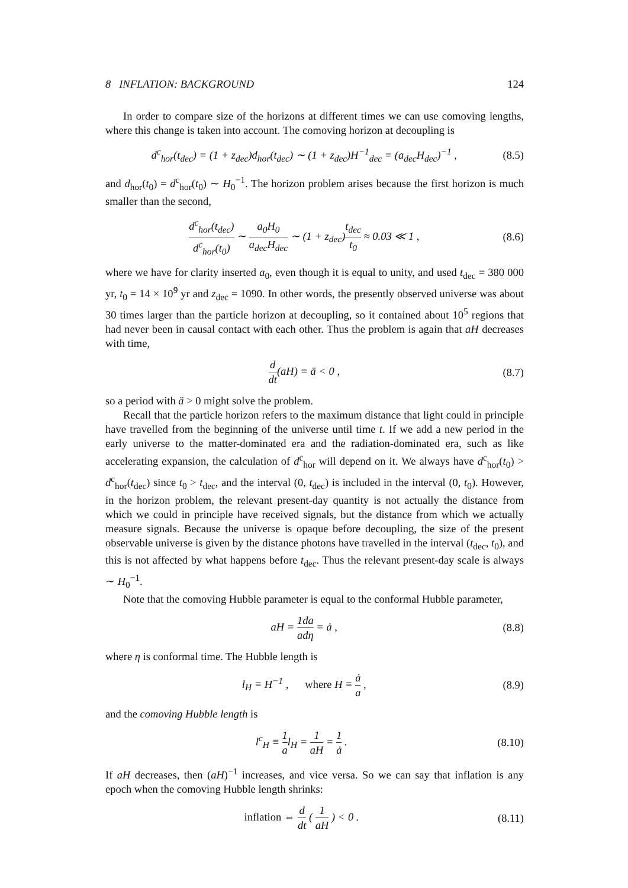8 INFLATION: BACKGROUND 124
In order to compare size of the horizons at different times we can use comoving lengths, where this change is taken into account. The comoving horizon at decoupling is
d<sup>c</sup><sub>hor</sub>(t<sub>dec</sub>) = (1 + z<sub>dec</sub>)d<sub>hor</sub>(t<sub>dec</sub>) ∼ (1 + z<sub>dec</sub>)H<sup>−1</sup><sub>dec</sub> = (a<sub>dec</sub>H<sub>dec</sub>)<sup>−1</sup> , (8.5)
and d<sub>hor</sub>(t<sub>0</sub>) = d<sup>c</sup><sub>hor</sub>(t<sub>0</sub>) ∼ H<sub>0</sub><sup>−1</sup>. The horizon problem arises because the first horizon is much smaller than the second,
d<sup>c</sup><sub>hor</sub>(t<sub>dec</sub>) d<sup>c</sup><sub>hor</sub>(t<sub>0</sub>) ∼ a<sub>0</sub>H<sub>0</sub> a<sub>dec</sub>H<sub>dec</sub> ∼ (1 + z<sub>dec</sub>)t<sub>dec</sub> t<sub>0</sub> ≈ 0.03 ≪ 1 , (8.6)
where we have for clarity inserted a<sub>0</sub>, even though it is equal to unity, and used t<sub>dec</sub> = 380 000 yr, t<sub>0</sub> = 14 × 10<sup>9</sup> yr and z<sub>dec</sub> = 1090. In other words, the presently observed universe was about 30 times larger than the particle horizon at decoupling, so it contained about 10<sup>5</sup> regions that had never been in causal contact with each other. Thus the problem is again that aH decreases with time,
d dt(aH) = ä < 0 , (8.7)
so a period with ä > 0 might solve the problem.
Recall that the particle horizon refers to the maximum distance that light could in principle have travelled from the beginning of the universe until time t. If we add a new period in the early universe to the matter-dominated era and the radiation-dominated era, such as like accelerating expansion, the calculation of d<sup>c</sup><sub>hor</sub> will depend on it. We always have d<sup>c</sup><sub>hor</sub>(t<sub>0</sub>) > d<sup>c</sup><sub>hor</sub>(t<sub>dec</sub>) since t<sub>0</sub> > t<sub>dec</sub>, and the interval (0, t<sub>dec</sub>) is included in the interval (0, t<sub>0</sub>). However, in the horizon problem, the relevant present-day quantity is not actually the distance from which we could in principle have received signals, but the distance from which we actually measure signals. Because the universe is opaque before decoupling, the size of the present observable universe is given by the distance photons have travelled in the interval (t<sub>dec</sub>, t<sub>0</sub>), and this is not affected by what happens before t<sub>dec</sub>. Thus the relevant present-day scale is always ∼ H<sub>0</sub><sup>−1</sup>.
Note that the comoving Hubble parameter is equal to the conformal Hubble parameter,
aH = 1 a da dη = ȧ , (8.8)
where η is conformal time. The Hubble length is
l<sub>H</sub> ≡ H<sup>−1</sup> , where H ≡ ȧ a , (8.9)
and the comoving Hubble length is
l<sup>c</sup><sub>H</sub> ≡ 1 al<sub>H</sub> = 1 aH = 1 ȧ . (8.10)
If aH decreases, then (aH)<sup>−1</sup> increases, and vice versa. So we can say that inflation is any epoch when the comoving Hubble length shrinks:
inflation ⇔ d dt ( 1 aH ) < 0 . (8.11)